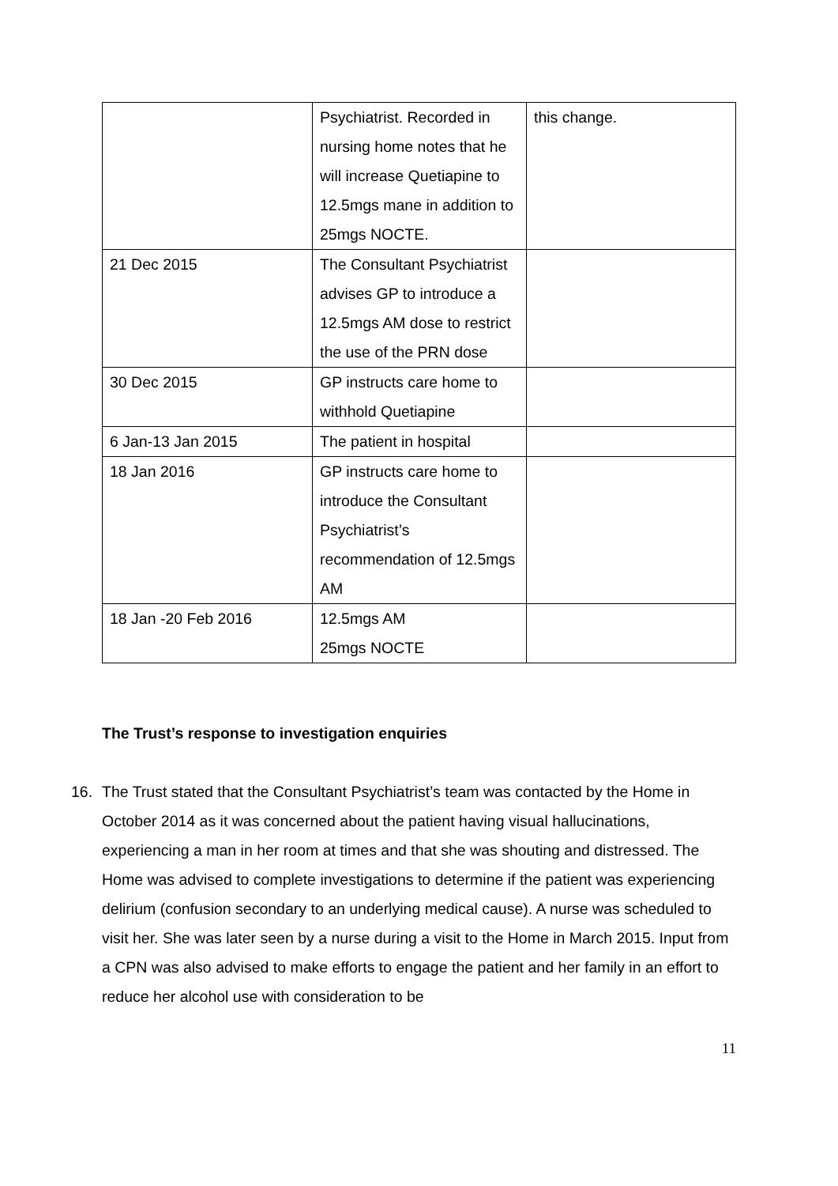| | Psychiatrist. Recorded in nursing home notes that he will increase Quetiapine to 12.5mgs mane in addition to 25mgs NOCTE. | this change. |
| 21 Dec 2015 | The Consultant Psychiatrist advises GP to introduce a 12.5mgs AM dose to restrict the use of the PRN dose | |
| 30 Dec 2015 | GP instructs care home to withhold Quetiapine | |
| 6 Jan-13 Jan 2015 | The patient in hospital | |
| 18 Jan 2016 | GP instructs care home to introduce the Consultant Psychiatrist’s recommendation of 12.5mgs AM | |
| 18 Jan -20 Feb 2016 | 12.5mgs AM 25mgs NOCTE | |
The Trust’s response to investigation enquiries
16. The Trust stated that the Consultant Psychiatrist’s team was contacted by the Home in October 2014 as it was concerned about the patient having visual hallucinations, experiencing a man in her room at times and that she was shouting and distressed. The Home was advised to complete investigations to determine if the patient was experiencing delirium (confusion secondary to an underlying medical cause). A nurse was scheduled to visit her. She was later seen by a nurse during a visit to the Home in March 2015. Input from a CPN was also advised to make efforts to engage the patient and her family in an effort to reduce her alcohol use with consideration to be
11